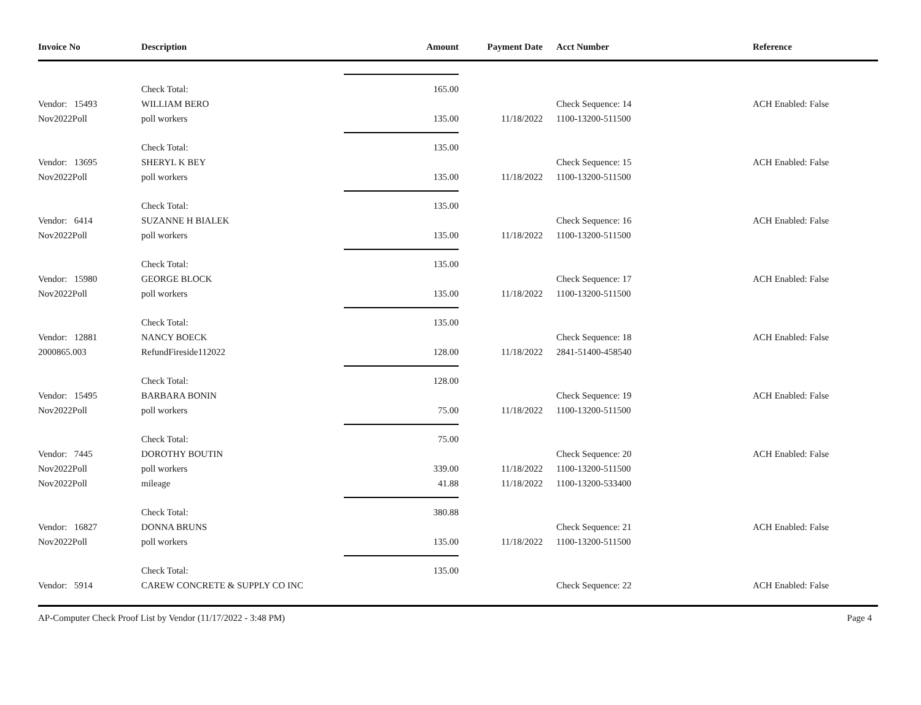| Invoice No | Description | Amount | Payment Date | Acct Number | Reference |
| --- | --- | --- | --- | --- | --- |
| | Check Total: | 165.00 | | | |
| Vendor: 15493 | WILLIAM BERO | | | Check Sequence: 14 | ACH Enabled: False |
| Nov2022Poll | poll workers | 135.00 | 11/18/2022 | 1100-13200-511500 | |
| | Check Total: | 135.00 | | | |
| Vendor: 13695 | SHERYL K BEY | | | Check Sequence: 15 | ACH Enabled: False |
| Nov2022Poll | poll workers | 135.00 | 11/18/2022 | 1100-13200-511500 | |
| | Check Total: | 135.00 | | | |
| Vendor: 6414 | SUZANNE H BIALEK | | | Check Sequence: 16 | ACH Enabled: False |
| Nov2022Poll | poll workers | 135.00 | 11/18/2022 | 1100-13200-511500 | |
| | Check Total: | 135.00 | | | |
| Vendor: 15980 | GEORGE BLOCK | | | Check Sequence: 17 | ACH Enabled: False |
| Nov2022Poll | poll workers | 135.00 | 11/18/2022 | 1100-13200-511500 | |
| | Check Total: | 135.00 | | | |
| Vendor: 12881 | NANCY BOECK | | | Check Sequence: 18 | ACH Enabled: False |
| 2000865.003 | RefundFireside112022 | 128.00 | 11/18/2022 | 2841-51400-458540 | |
| | Check Total: | 128.00 | | | |
| Vendor: 15495 | BARBARA BONIN | | | Check Sequence: 19 | ACH Enabled: False |
| Nov2022Poll | poll workers | 75.00 | 11/18/2022 | 1100-13200-511500 | |
| | Check Total: | 75.00 | | | |
| Vendor: 7445 | DOROTHY BOUTIN | | | Check Sequence: 20 | ACH Enabled: False |
| Nov2022Poll | poll workers | 339.00 | 11/18/2022 | 1100-13200-511500 | |
| Nov2022Poll | mileage | 41.88 | 11/18/2022 | 1100-13200-533400 | |
| | Check Total: | 380.88 | | | |
| Vendor: 16827 | DONNA BRUNS | | | Check Sequence: 21 | ACH Enabled: False |
| Nov2022Poll | poll workers | 135.00 | 11/18/2022 | 1100-13200-511500 | |
| | Check Total: | 135.00 | | | |
| Vendor: 5914 | CAREW CONCRETE & SUPPLY CO INC | | | Check Sequence: 22 | ACH Enabled: False |
AP-Computer Check Proof List by Vendor (11/17/2022 - 3:48 PM) Page 4